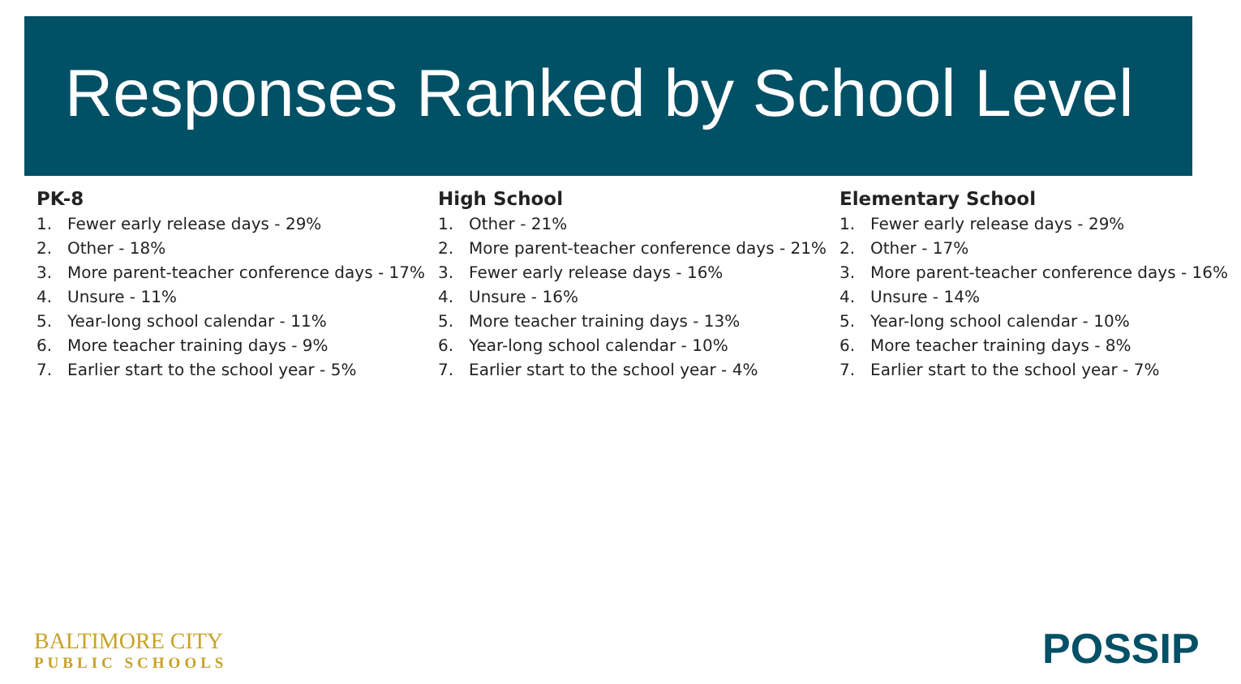Responses Ranked by School Level
PK-8
1. Fewer early release days - 29%
2. Other - 18%
3. More parent-teacher conference days - 17%
4. Unsure - 11%
5. Year-long school calendar - 11%
6. More teacher training days - 9%
7. Earlier start to the school year - 5%
High School
1. Other - 21%
2. More parent-teacher conference days - 21%
3. Fewer early release days - 16%
4. Unsure - 16%
5. More teacher training days - 13%
6. Year-long school calendar - 10%
7. Earlier start to the school year - 4%
Elementary School
1. Fewer early release days - 29%
2. Other - 17%
3. More parent-teacher conference days - 16%
4. Unsure - 14%
5. Year-long school calendar - 10%
6. More teacher training days - 8%
7. Earlier start to the school year - 7%
BALTIMORE CITY
PUBLIC SCHOOLS
POSSIP